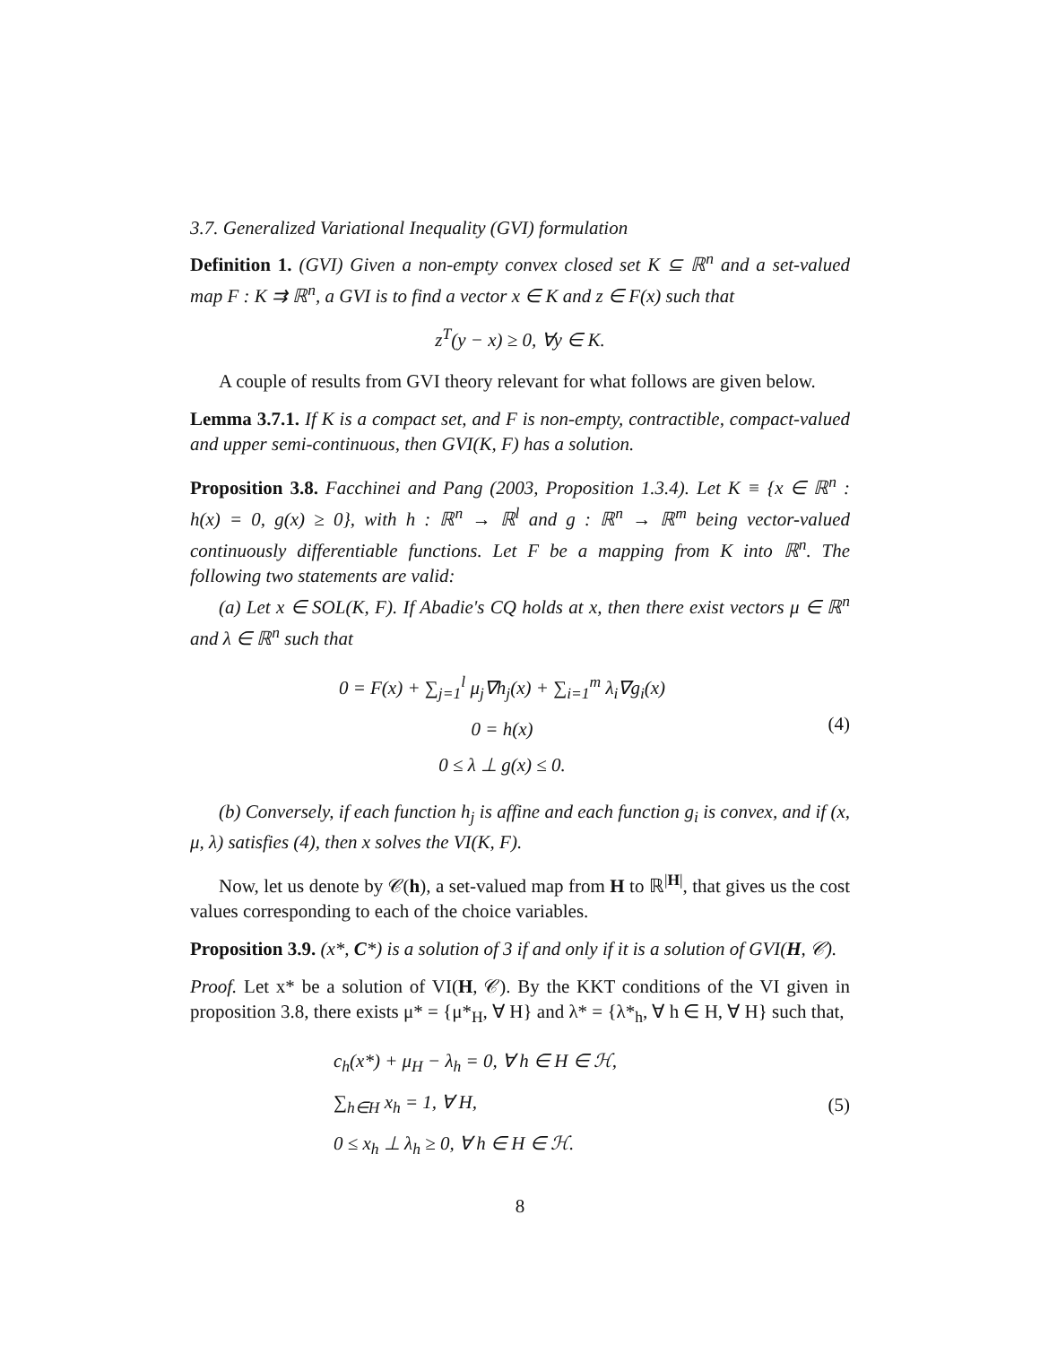3.7. Generalized Variational Inequality (GVI) formulation
Definition 1. (GVI) Given a non-empty convex closed set K ⊆ ℝ<sup>n</sup> and a set-valued map F : K ⇉ ℝ<sup>n</sup>, a GVI is to find a vector x ∈ K and z ∈ F(x) such that
z<sup>T</sup>(y − x) ≥ 0, ∀y ∈ K.
A couple of results from GVI theory relevant for what follows are given below.
Lemma 3.7.1. If K is a compact set, and F is non-empty, contractible, compact-valued and upper semi-continuous, then GVI(K, F) has a solution.
Proposition 3.8. Facchinei and Pang (2003, Proposition 1.3.4). Let K ≡ {x ∈ ℝ<sup>n</sup> : h(x) = 0, g(x) ≥ 0}, with h : ℝ<sup>n</sup> → ℝ<sup>l</sup> and g : ℝ<sup>n</sup> → ℝ<sup>m</sup> being vector-valued continuously differentiable functions. Let F be a mapping from K into ℝ<sup>n</sup>. The following two statements are valid:
(a) Let x ∈ SOL(K, F). If Abadie's CQ holds at x, then there exist vectors μ ∈ ℝ<sup>n</sup> and λ ∈ ℝ<sup>n</sup> such that
0 = F(x) + ∑<sub>j=1</sub><sup>l</sup> μ<sub>j</sub>∇h<sub>j</sub>(x) + ∑<sub>i=1</sub><sup>m</sup> λ<sub>i</sub>∇g<sub>i</sub>(x)
0 = h(x)
0 ≤ λ ⊥ g(x) ≤ 0.
(4)
(b) Conversely, if each function h<sub>j</sub> is affine and each function g<sub>i</sub> is convex, and if (x, μ, λ) satisfies (4), then x solves the VI(K, F).
Now, let us denote by 𝒞(h), a set-valued map from H to ℝ<sup>|H|</sup>, that gives us the cost values corresponding to each of the choice variables.
Proposition 3.9. (x*, C*) is a solution of 3 if and only if it is a solution of GVI(H, 𝒞).
Proof. Let x* be a solution of VI(H, 𝒞). By the KKT conditions of the VI given in proposition 3.8, there exists μ* = {μ*<sub>H</sub>, ∀ H} and λ* = {λ*<sub>h</sub>, ∀ h ∈ H, ∀ H} such that,
c<sub>h</sub>(x*) + μ<sub>H</sub> − λ<sub>h</sub> = 0, ∀ h ∈ H ∈ ℋ,
∑<sub>h∈H</sub> x<sub>h</sub> = 1, ∀ H,
0 ≤ x<sub>h</sub> ⊥ λ<sub>h</sub> ≥ 0, ∀ h ∈ H ∈ ℋ.
(5)
8